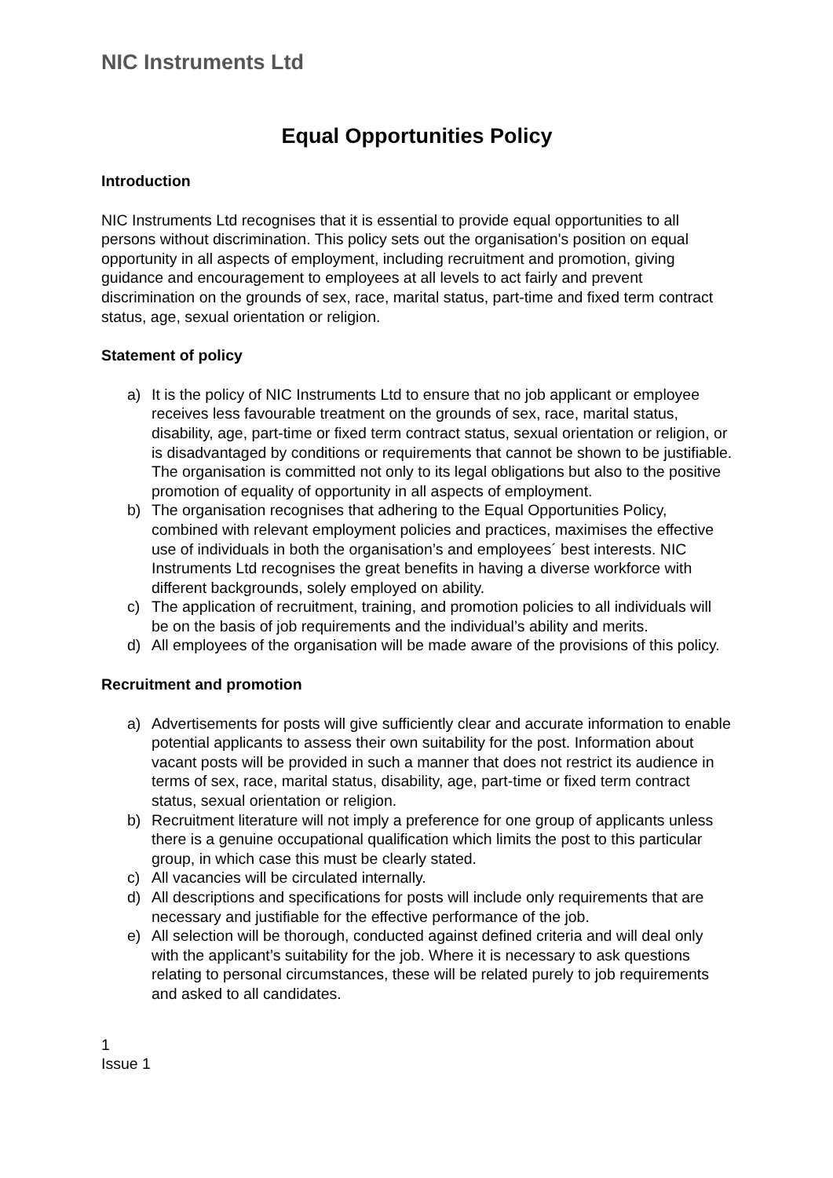NIC Instruments Ltd
Equal Opportunities Policy
Introduction
NIC Instruments Ltd recognises that it is essential to provide equal opportunities to all persons without discrimination. This policy sets out the organisation's position on equal opportunity in all aspects of employment, including recruitment and promotion, giving guidance and encouragement to employees at all levels to act fairly and prevent discrimination on the grounds of sex, race, marital status, part-time and fixed term contract status, age, sexual orientation or religion.
Statement of policy
a) It is the policy of NIC Instruments Ltd to ensure that no job applicant or employee receives less favourable treatment on the grounds of sex, race, marital status, disability, age, part-time or fixed term contract status, sexual orientation or religion, or is disadvantaged by conditions or requirements that cannot be shown to be justifiable. The organisation is committed not only to its legal obligations but also to the positive promotion of equality of opportunity in all aspects of employment.
b) The organisation recognises that adhering to the Equal Opportunities Policy, combined with relevant employment policies and practices, maximises the effective use of individuals in both the organisation’s and employees´ best interests. NIC Instruments Ltd recognises the great benefits in having a diverse workforce with different backgrounds, solely employed on ability.
c) The application of recruitment, training, and promotion policies to all individuals will be on the basis of job requirements and the individual’s ability and merits.
d) All employees of the organisation will be made aware of the provisions of this policy.
Recruitment and promotion
a) Advertisements for posts will give sufficiently clear and accurate information to enable potential applicants to assess their own suitability for the post. Information about vacant posts will be provided in such a manner that does not restrict its audience in terms of sex, race, marital status, disability, age, part-time or fixed term contract status, sexual orientation or religion.
b) Recruitment literature will not imply a preference for one group of applicants unless there is a genuine occupational qualification which limits the post to this particular group, in which case this must be clearly stated.
c) All vacancies will be circulated internally.
d) All descriptions and specifications for posts will include only requirements that are necessary and justifiable for the effective performance of the job.
e) All selection will be thorough, conducted against defined criteria and will deal only with the applicant’s suitability for the job. Where it is necessary to ask questions relating to personal circumstances, these will be related purely to job requirements and asked to all candidates.
1
Issue 1